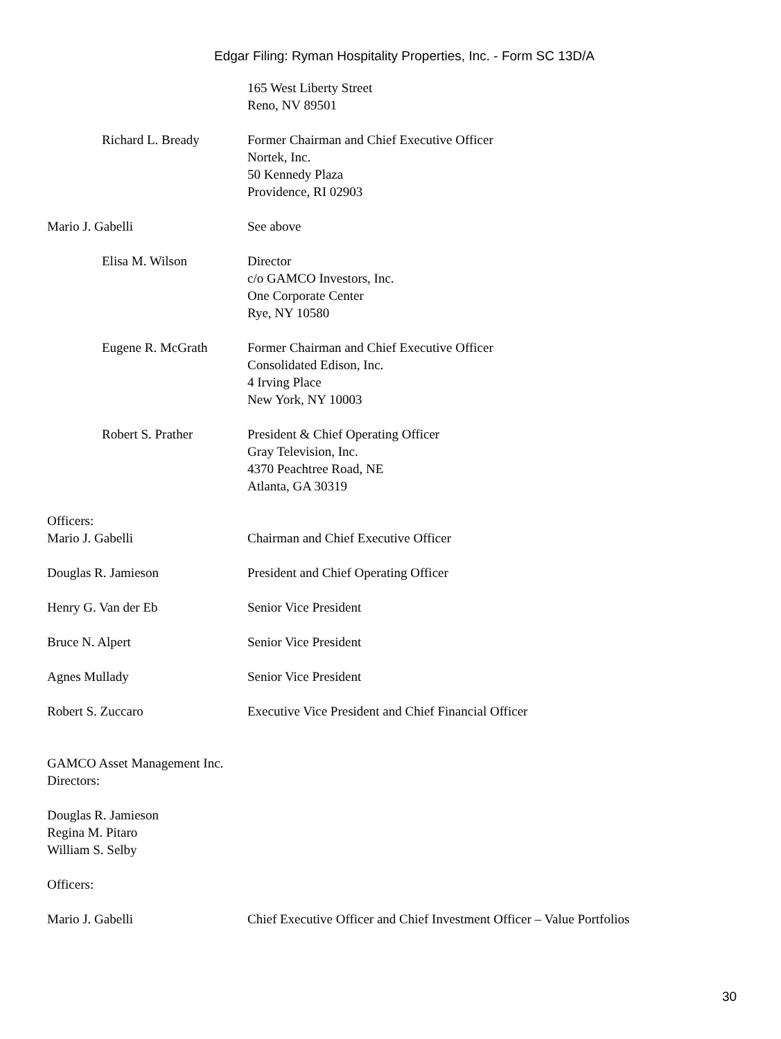Edgar Filing: Ryman Hospitality Properties, Inc. - Form SC 13D/A
165 West Liberty Street
Reno, NV 89501
Richard L. Bready Former Chairman and Chief Executive Officer
Nortek, Inc.
50 Kennedy Plaza
Providence, RI 02903
Mario J. Gabelli See above
Elisa M. Wilson Director
c/o GAMCO Investors, Inc.
One Corporate Center
Rye, NY 10580
Eugene R. McGrath Former Chairman and Chief Executive Officer
Consolidated Edison, Inc.
4 Irving Place
New York, NY 10003
Robert S. Prather President & Chief Operating Officer
Gray Television, Inc.
4370 Peachtree Road, NE
Atlanta, GA 30319
Officers:
Mario J. Gabelli Chairman and Chief Executive Officer
Douglas R. Jamieson President and Chief Operating Officer
Henry G. Van der Eb Senior Vice President
Bruce N. Alpert Senior Vice President
Agnes Mullady Senior Vice President
Robert S. Zuccaro Executive Vice President and Chief Financial Officer
GAMCO Asset Management Inc.
Directors:
Douglas R. Jamieson
Regina M. Pitaro
William S. Selby
Officers:
Mario J. Gabelli Chief Executive Officer and Chief Investment Officer – Value Portfolios
30